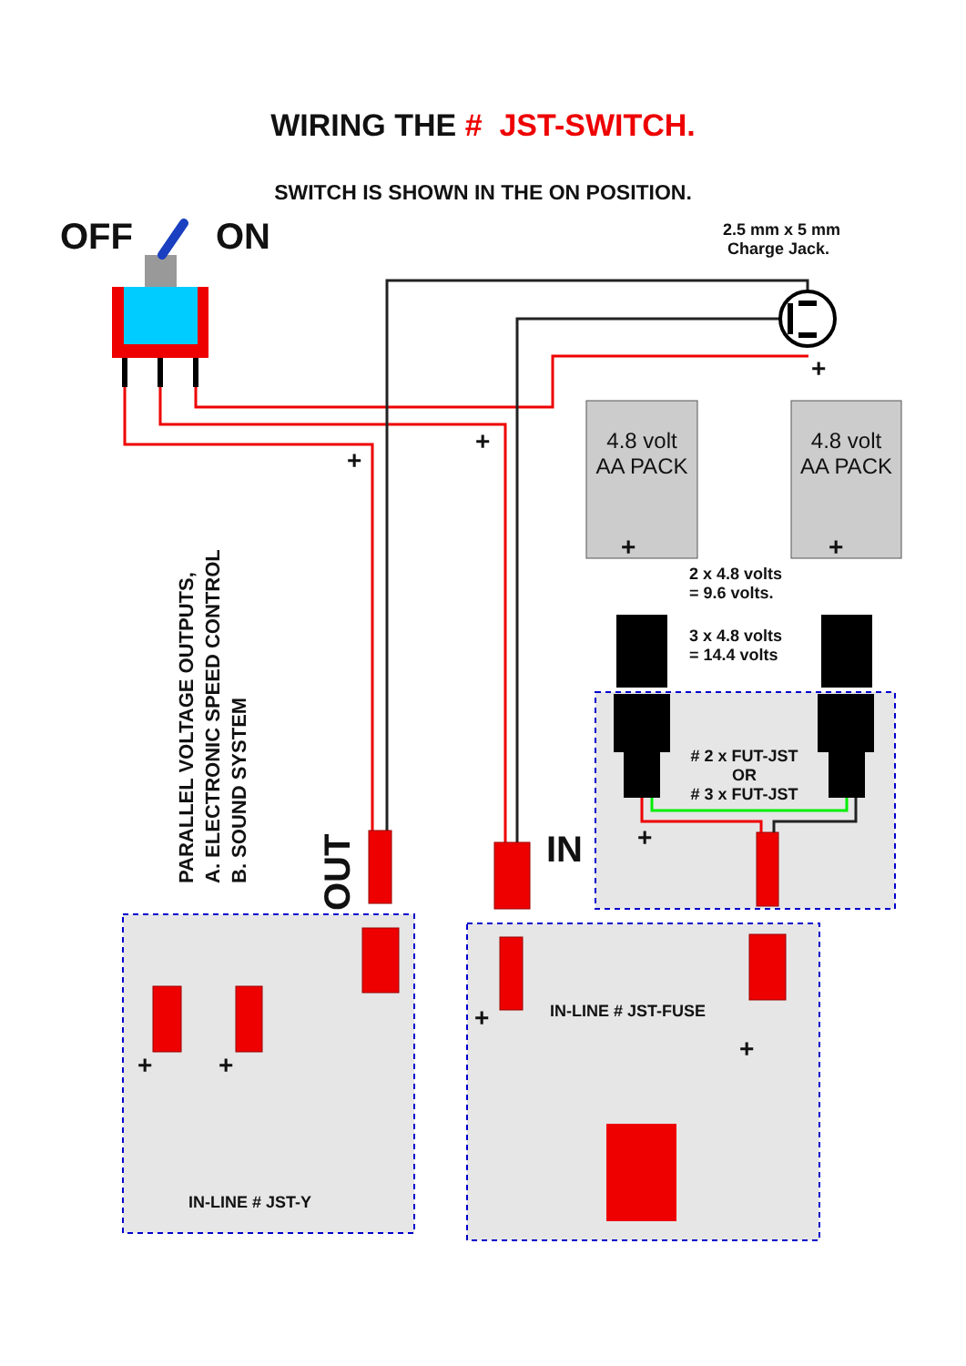WIRING THE # JST-SWITCH.
SWITCH IS SHOWN IN THE ON POSITION.
OFF ON
2.5 mm x 5 mm
Charge Jack.
4.8 volt
AA PACK
4.8 volt
AA PACK
2 x 4.8 volts
= 9.6 volts.
3 x 4.8 volts
= 14.4 volts
# 2 x FUT-JST
OR
# 3 x FUT-JST
IN
PARALLEL VOLTAGE OUTPUTS,
A. ELECTRONIC SPEED CONTROL
B. SOUND SYSTEM
OUT
IN-LINE # JST-FUSE
IN-LINE # JST-Y
+
+
+
+ +
+
+ +
+
+